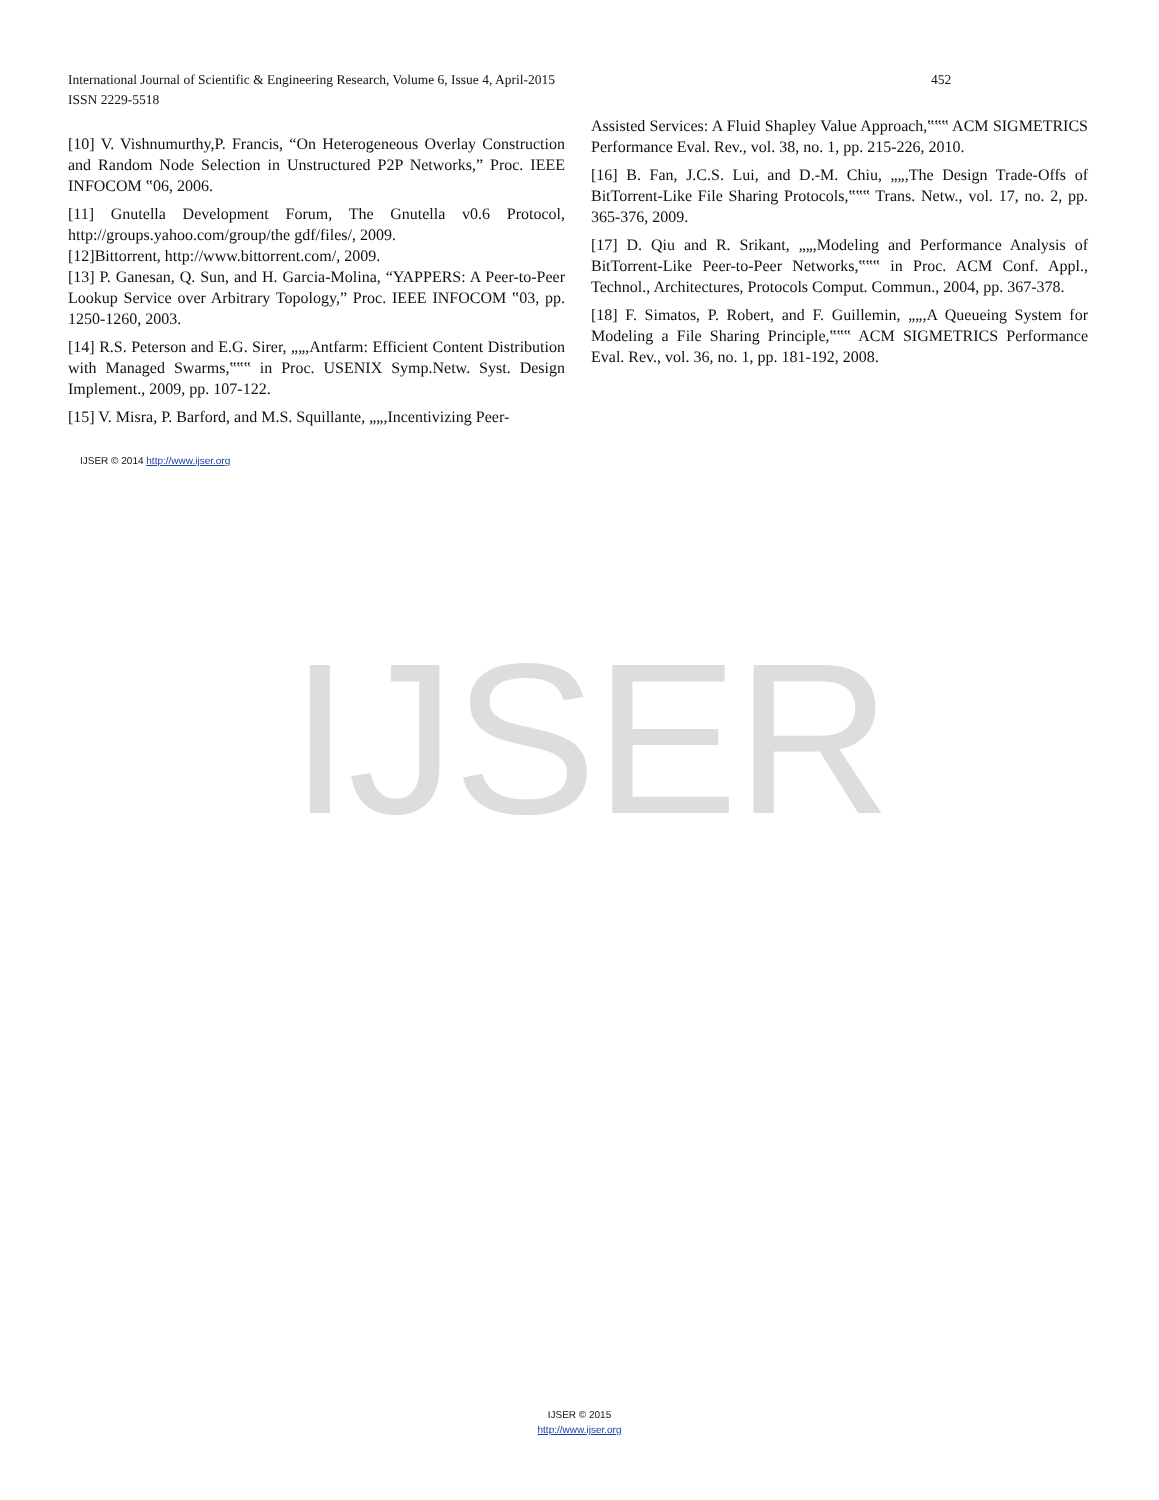International Journal of Scientific & Engineering Research, Volume 6, Issue 4, April-2015 452
ISSN 2229-5518
IJSER
[10] V. Vishnumurthy,P. Francis, “On Heterogeneous Overlay Construction and Random Node Selection in Unstructured P2P Networks,” Proc. IEEE INFOCOM ‟06, 2006.
[11] Gnutella Development Forum, The Gnutella v0.6 Protocol, http://groups.yahoo.com/group/the gdf/files/, 2009.
[12]Bittorrent, http://www.bittorrent.com/, 2009.
[13] P. Ganesan, Q. Sun, and H. Garcia-Molina, “YAPPERS: A Peer-to-Peer Lookup Service over Arbitrary Topology,” Proc. IEEE INFOCOM ‟03, pp. 1250-1260, 2003.
[14] R.S. Peterson and E.G. Sirer, „„,Antfarm: Efficient Content Distribution with Managed Swarms,‟‟‟ in Proc. USENIX Symp.Netw. Syst. Design Implement., 2009, pp. 107-122.
[15] V. Misra, P. Barford, and M.S. Squillante, „„,Incentivizing Peer-
Assisted Services: A Fluid Shapley Value Approach,‟‟‟ ACM SIGMETRICS Performance Eval. Rev., vol. 38, no. 1, pp. 215-226, 2010.
[16] B. Fan, J.C.S. Lui, and D.-M. Chiu, „„,The Design Trade-Offs of BitTorrent-Like File Sharing Protocols,‟‟‟ Trans. Netw., vol. 17, no. 2, pp. 365-376, 2009.
[17] D. Qiu and R. Srikant, „„,Modeling and Performance Analysis of BitTorrent-Like Peer-to-Peer Networks,‟‟‟ in Proc. ACM Conf. Appl., Technol., Architectures, Protocols Comput. Commun., 2004, pp. 367-378.
[18] F. Simatos, P. Robert, and F. Guillemin, „„,A Queueing System for Modeling a File Sharing Principle,‟‟‟ ACM SIGMETRICS Performance Eval. Rev., vol. 36, no. 1, pp. 181-192, 2008.
IJSER © 2014 http://www.ijser.org
IJSER © 2015
http://www.ijser.org